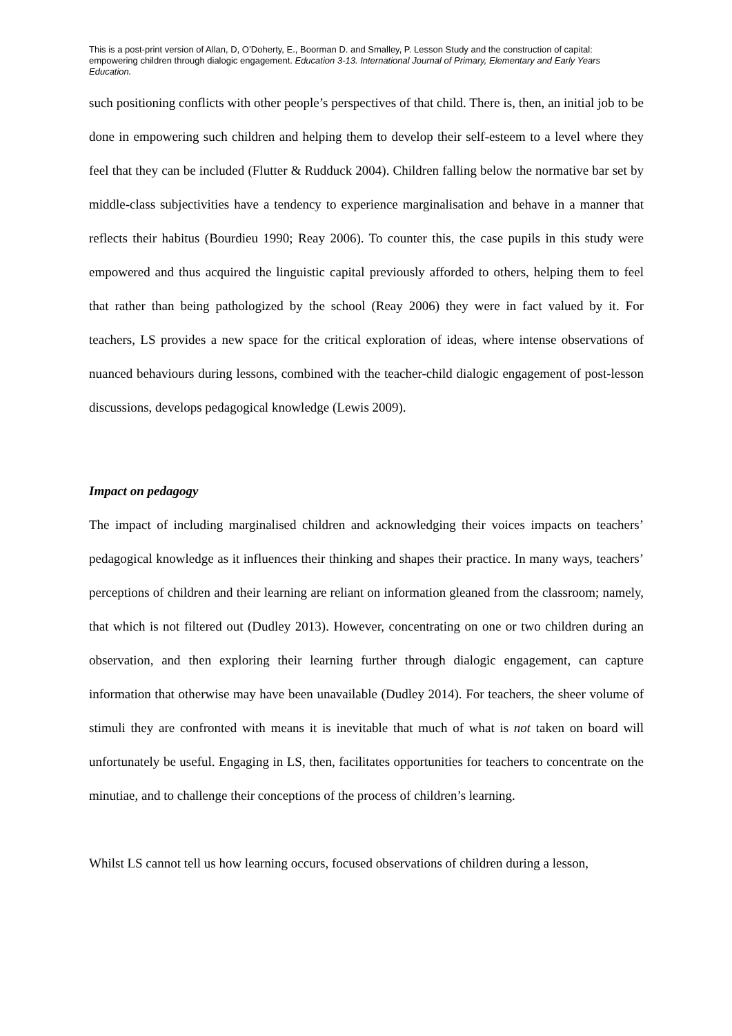This is a post-print version of Allan, D, O’Doherty, E., Boorman D. and Smalley, P. Lesson Study and the construction of capital: empowering children through dialogic engagement. Education 3-13. International Journal of Primary, Elementary and Early Years Education.
such positioning conflicts with other people’s perspectives of that child. There is, then, an initial job to be done in empowering such children and helping them to develop their self-esteem to a level where they feel that they can be included (Flutter & Rudduck 2004). Children falling below the normative bar set by middle-class subjectivities have a tendency to experience marginalisation and behave in a manner that reflects their habitus (Bourdieu 1990; Reay 2006). To counter this, the case pupils in this study were empowered and thus acquired the linguistic capital previously afforded to others, helping them to feel that rather than being pathologized by the school (Reay 2006) they were in fact valued by it. For teachers, LS provides a new space for the critical exploration of ideas, where intense observations of nuanced behaviours during lessons, combined with the teacher-child dialogic engagement of post-lesson discussions, develops pedagogical knowledge (Lewis 2009).
Impact on pedagogy
The impact of including marginalised children and acknowledging their voices impacts on teachers’ pedagogical knowledge as it influences their thinking and shapes their practice. In many ways, teachers’ perceptions of children and their learning are reliant on information gleaned from the classroom; namely, that which is not filtered out (Dudley 2013). However, concentrating on one or two children during an observation, and then exploring their learning further through dialogic engagement, can capture information that otherwise may have been unavailable (Dudley 2014). For teachers, the sheer volume of stimuli they are confronted with means it is inevitable that much of what is not taken on board will unfortunately be useful. Engaging in LS, then, facilitates opportunities for teachers to concentrate on the minutiae, and to challenge their conceptions of the process of children’s learning.
Whilst LS cannot tell us how learning occurs, focused observations of children during a lesson,